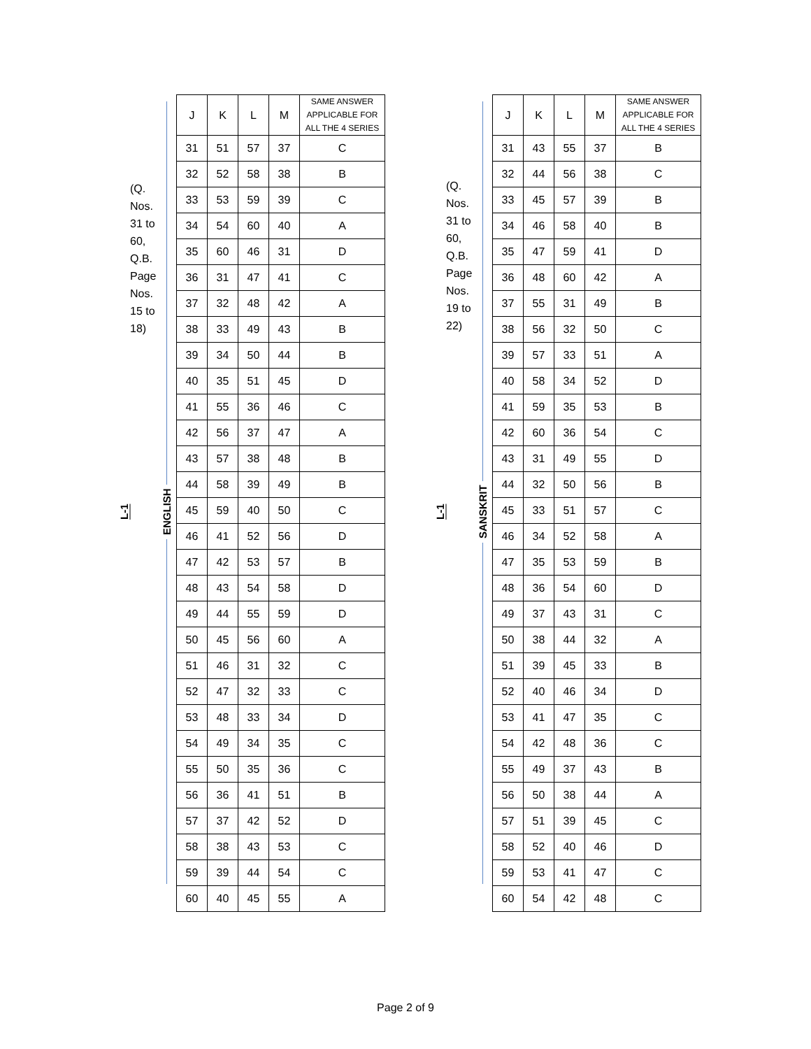L-1
(Q. Nos. 31 to 60, Q.B. Page Nos. 15 to 18)
ENGLISH
| J | K | L | M | SAME ANSWER APPLICABLE FOR ALL THE 4 SERIES |
| --- | --- | --- | --- | --- |
| 31 | 51 | 57 | 37 | C |
| 32 | 52 | 58 | 38 | B |
| 33 | 53 | 59 | 39 | C |
| 34 | 54 | 60 | 40 | A |
| 35 | 60 | 46 | 31 | D |
| 36 | 31 | 47 | 41 | C |
| 37 | 32 | 48 | 42 | A |
| 38 | 33 | 49 | 43 | B |
| 39 | 34 | 50 | 44 | B |
| 40 | 35 | 51 | 45 | D |
| 41 | 55 | 36 | 46 | C |
| 42 | 56 | 37 | 47 | A |
| 43 | 57 | 38 | 48 | B |
| 44 | 58 | 39 | 49 | B |
| 45 | 59 | 40 | 50 | C |
| 46 | 41 | 52 | 56 | D |
| 47 | 42 | 53 | 57 | B |
| 48 | 43 | 54 | 58 | D |
| 49 | 44 | 55 | 59 | D |
| 50 | 45 | 56 | 60 | A |
| 51 | 46 | 31 | 32 | C |
| 52 | 47 | 32 | 33 | C |
| 53 | 48 | 33 | 34 | D |
| 54 | 49 | 34 | 35 | C |
| 55 | 50 | 35 | 36 | C |
| 56 | 36 | 41 | 51 | B |
| 57 | 37 | 42 | 52 | D |
| 58 | 38 | 43 | 53 | C |
| 59 | 39 | 44 | 54 | C |
| 60 | 40 | 45 | 55 | A |
L-1
(Q. Nos. 31 to 60, Q.B. Page Nos. 19 to 22)
SANSKRIT
| J | K | L | M | SAME ANSWER APPLICABLE FOR ALL THE 4 SERIES |
| --- | --- | --- | --- | --- |
| 31 | 43 | 55 | 37 | B |
| 32 | 44 | 56 | 38 | C |
| 33 | 45 | 57 | 39 | B |
| 34 | 46 | 58 | 40 | B |
| 35 | 47 | 59 | 41 | D |
| 36 | 48 | 60 | 42 | A |
| 37 | 55 | 31 | 49 | B |
| 38 | 56 | 32 | 50 | C |
| 39 | 57 | 33 | 51 | A |
| 40 | 58 | 34 | 52 | D |
| 41 | 59 | 35 | 53 | B |
| 42 | 60 | 36 | 54 | C |
| 43 | 31 | 49 | 55 | D |
| 44 | 32 | 50 | 56 | B |
| 45 | 33 | 51 | 57 | C |
| 46 | 34 | 52 | 58 | A |
| 47 | 35 | 53 | 59 | B |
| 48 | 36 | 54 | 60 | D |
| 49 | 37 | 43 | 31 | C |
| 50 | 38 | 44 | 32 | A |
| 51 | 39 | 45 | 33 | B |
| 52 | 40 | 46 | 34 | D |
| 53 | 41 | 47 | 35 | C |
| 54 | 42 | 48 | 36 | C |
| 55 | 49 | 37 | 43 | B |
| 56 | 50 | 38 | 44 | A |
| 57 | 51 | 39 | 45 | C |
| 58 | 52 | 40 | 46 | D |
| 59 | 53 | 41 | 47 | C |
| 60 | 54 | 42 | 48 | C |
Page 2 of 9